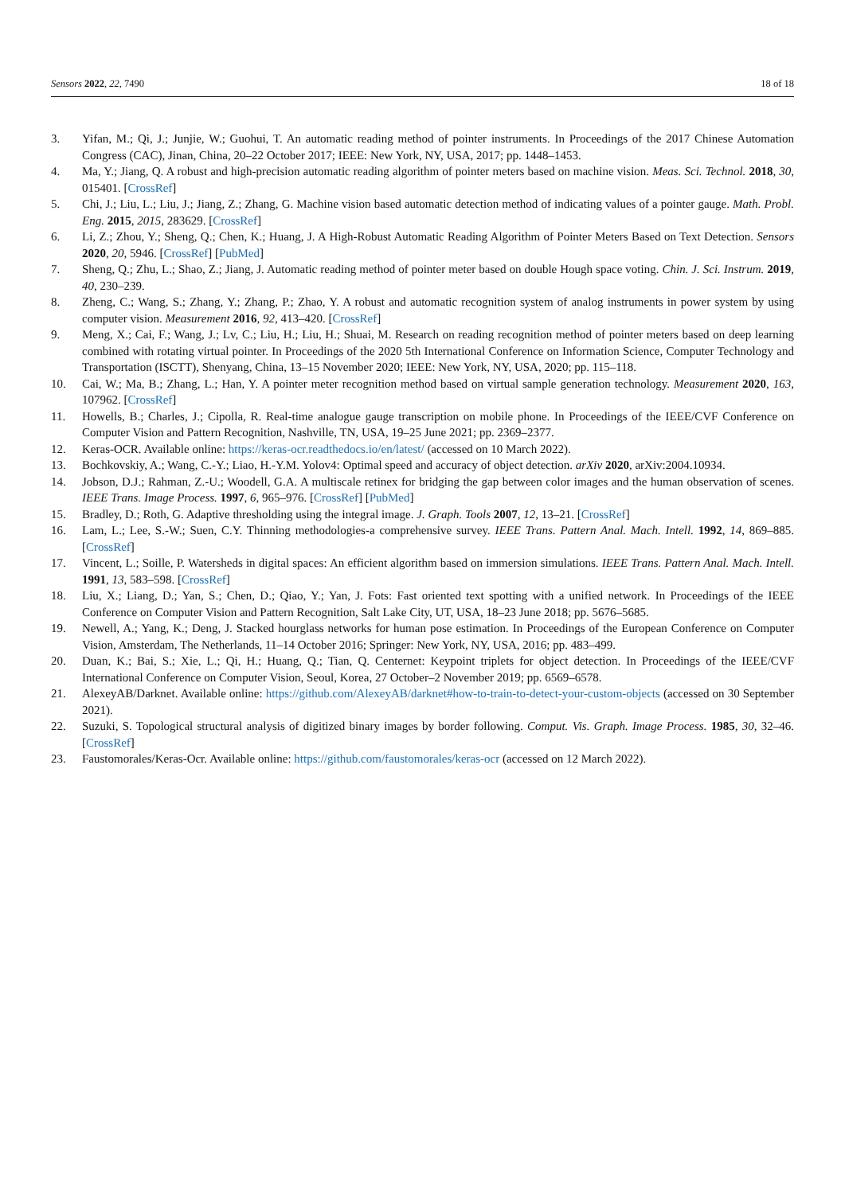Sensors 2022, 22, 7490 18 of 18
3. Yifan, M.; Qi, J.; Junjie, W.; Guohui, T. An automatic reading method of pointer instruments. In Proceedings of the 2017 Chinese Automation Congress (CAC), Jinan, China, 20–22 October 2017; IEEE: New York, NY, USA, 2017; pp. 1448–1453.
4. Ma, Y.; Jiang, Q. A robust and high-precision automatic reading algorithm of pointer meters based on machine vision. Meas. Sci. Technol. 2018, 30, 015401. [CrossRef]
5. Chi, J.; Liu, L.; Liu, J.; Jiang, Z.; Zhang, G. Machine vision based automatic detection method of indicating values of a pointer gauge. Math. Probl. Eng. 2015, 2015, 283629. [CrossRef]
6. Li, Z.; Zhou, Y.; Sheng, Q.; Chen, K.; Huang, J. A High-Robust Automatic Reading Algorithm of Pointer Meters Based on Text Detection. Sensors 2020, 20, 5946. [CrossRef] [PubMed]
7. Sheng, Q.; Zhu, L.; Shao, Z.; Jiang, J. Automatic reading method of pointer meter based on double Hough space voting. Chin. J. Sci. Instrum. 2019, 40, 230–239.
8. Zheng, C.; Wang, S.; Zhang, Y.; Zhang, P.; Zhao, Y. A robust and automatic recognition system of analog instruments in power system by using computer vision. Measurement 2016, 92, 413–420. [CrossRef]
9. Meng, X.; Cai, F.; Wang, J.; Lv, C.; Liu, H.; Liu, H.; Shuai, M. Research on reading recognition method of pointer meters based on deep learning combined with rotating virtual pointer. In Proceedings of the 2020 5th International Conference on Information Science, Computer Technology and Transportation (ISCTT), Shenyang, China, 13–15 November 2020; IEEE: New York, NY, USA, 2020; pp. 115–118.
10. Cai, W.; Ma, B.; Zhang, L.; Han, Y. A pointer meter recognition method based on virtual sample generation technology. Measurement 2020, 163, 107962. [CrossRef]
11. Howells, B.; Charles, J.; Cipolla, R. Real-time analogue gauge transcription on mobile phone. In Proceedings of the IEEE/CVF Conference on Computer Vision and Pattern Recognition, Nashville, TN, USA, 19–25 June 2021; pp. 2369–2377.
12. Keras-OCR. Available online: https://keras-ocr.readthedocs.io/en/latest/ (accessed on 10 March 2022).
13. Bochkovskiy, A.; Wang, C.-Y.; Liao, H.-Y.M. Yolov4: Optimal speed and accuracy of object detection. arXiv 2020, arXiv:2004.10934.
14. Jobson, D.J.; Rahman, Z.-U.; Woodell, G.A. A multiscale retinex for bridging the gap between color images and the human observation of scenes. IEEE Trans. Image Process. 1997, 6, 965–976. [CrossRef] [PubMed]
15. Bradley, D.; Roth, G. Adaptive thresholding using the integral image. J. Graph. Tools 2007, 12, 13–21. [CrossRef]
16. Lam, L.; Lee, S.-W.; Suen, C.Y. Thinning methodologies-a comprehensive survey. IEEE Trans. Pattern Anal. Mach. Intell. 1992, 14, 869–885. [CrossRef]
17. Vincent, L.; Soille, P. Watersheds in digital spaces: An efficient algorithm based on immersion simulations. IEEE Trans. Pattern Anal. Mach. Intell. 1991, 13, 583–598. [CrossRef]
18. Liu, X.; Liang, D.; Yan, S.; Chen, D.; Qiao, Y.; Yan, J. Fots: Fast oriented text spotting with a unified network. In Proceedings of the IEEE Conference on Computer Vision and Pattern Recognition, Salt Lake City, UT, USA, 18–23 June 2018; pp. 5676–5685.
19. Newell, A.; Yang, K.; Deng, J. Stacked hourglass networks for human pose estimation. In Proceedings of the European Conference on Computer Vision, Amsterdam, The Netherlands, 11–14 October 2016; Springer: New York, NY, USA, 2016; pp. 483–499.
20. Duan, K.; Bai, S.; Xie, L.; Qi, H.; Huang, Q.; Tian, Q. Centernet: Keypoint triplets for object detection. In Proceedings of the IEEE/CVF International Conference on Computer Vision, Seoul, Korea, 27 October–2 November 2019; pp. 6569–6578.
21. AlexeyAB/Darknet. Available online: https://github.com/AlexeyAB/darknet#how-to-train-to-detect-your-custom-objects (accessed on 30 September 2021).
22. Suzuki, S. Topological structural analysis of digitized binary images by border following. Comput. Vis. Graph. Image Process. 1985, 30, 32–46. [CrossRef]
23. Faustomorales/Keras-Ocr. Available online: https://github.com/faustomorales/keras-ocr (accessed on 12 March 2022).